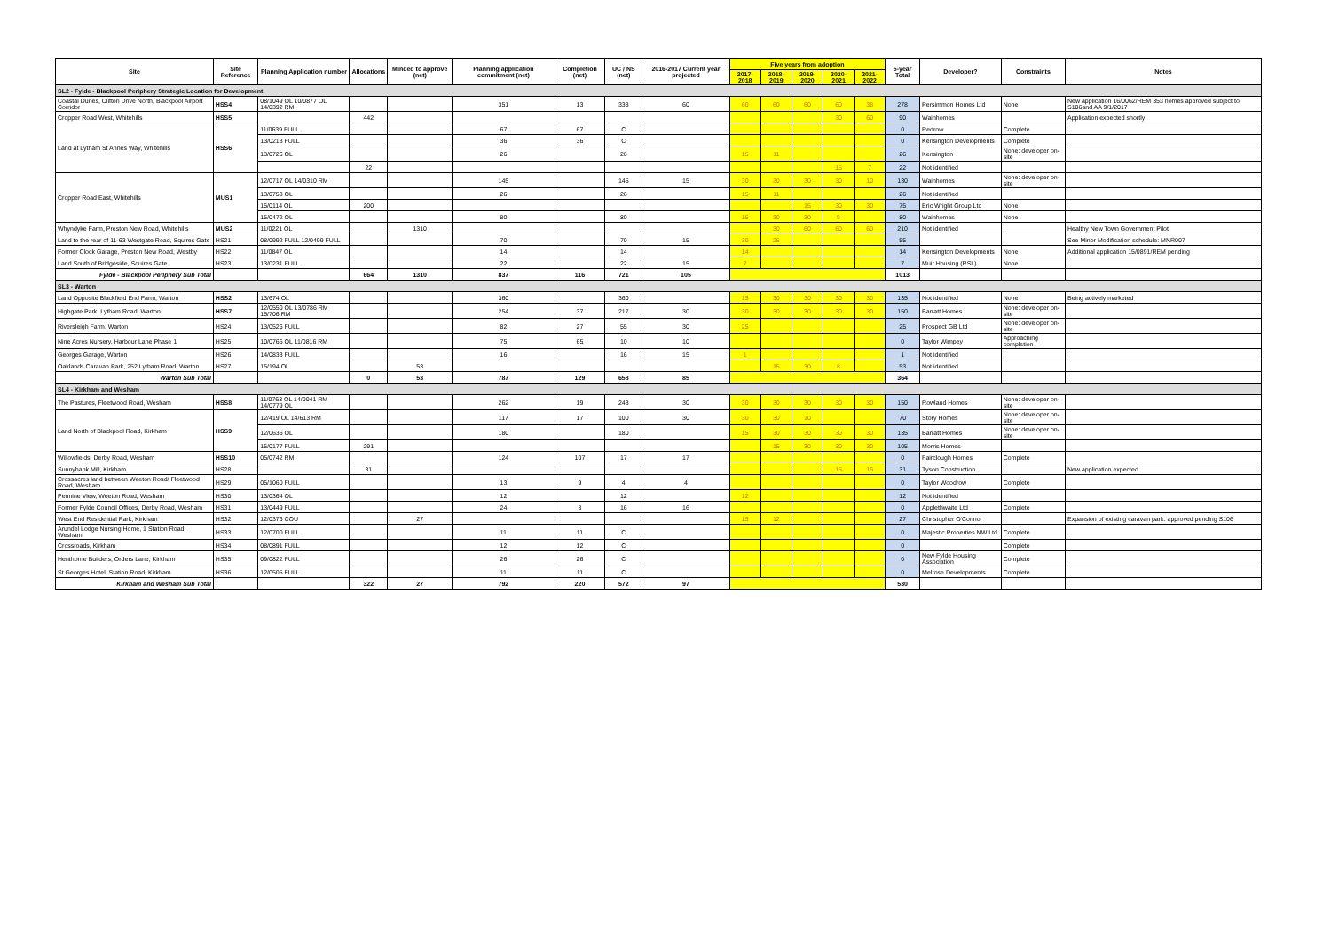| Site | Site Reference | Planning Application number | Allocations | Minded to approve (net) | Planning application commitment (net) | Completion (net) | UC / NS (net) | 2016-2017 Current year projected | Five years from adoption | | | | | 5-year Total | Developer? | Constraints | Notes |
| --- | --- | --- | --- | --- | --- | --- | --- | --- | --- | --- | --- | --- | --- | --- | --- | --- | --- |
| | | | | | | | | | 2017-2018 | 2018-2019 | 2019-2020 | 2020-2021 | 2021-2022 | | | | |
| SL2 - Fylde - Blackpool Periphery Strategic Location for Development | | | | | | | | | | | | | | | | | |
| Coastal Dunes, Clifton Drive North, Blackpool Airport Corridor | HSS4 | 08/1049 OL 10/0877 OL 14/0392 RM | | | 351 | 13 | 338 | 60 | 60 | 60 | 60 | 60 | 38 | 278 | Persimmon Homes Ltd | None | New application 16/0062/REM 353 homes approved subject to S106and AA 9/1/2017 |
| Cropper Road West, Whitehills | HSS5 | | 442 | | | | | | | | | 30 | 60 | 90 | Wainhomes | | Application expected shortly |
| Land at Lytham St Annes Way, Whitehills | HSS6 | 11/0639 FULL | | | 67 | 67 | C | | | | | | | 0 | Redrow | Complete | |
| | | 13/0213 FULL | | | 36 | 36 | C | | | | | | | 0 | Kensington Developments | Complete | |
| | | 13/0726 OL | | | 26 | | 26 | | 15 | 11 | | | | 26 | Kensington | None: developer on-site | |
| | | | 22 | | | | | | | | | 15 | 7 | 22 | Not identified | | |
| Cropper Road East, Whitehills | MUS1 | 12/0717 OL 14/0310 RM | | | 145 | | 145 | 15 | 30 | 30 | 30 | 30 | 10 | 130 | Wainhomes | None: developer on-site | |
| | | 13/0753 OL | | | 26 | | 26 | | 15 | 11 | | | | 26 | Not identified | | |
| | | 15/0114 OL | 200 | | | | | | | | 15 | 30 | 30 | 75 | Eric Wright Group Ltd | None | |
| | | 15/0472 OL | | | 80 | | 80 | | 15 | 30 | 30 | 5 | | 80 | Wainhomes | None | |
| Whyndyke Farm, Preston New Road, Whitehills | MUS2 | 11/0221 OL | | 1310 | | | | | | 30 | 60 | 60 | 60 | 210 | Not identified | | Healthy New Town Government Pilot |
| Land to the rear of 11-63 Westgate Road, Squires Gate | HS21 | 08/0992 FULL 12/0499 FULL | | | 70 | | 70 | 15 | 30 | 25 | | | | 55 | | | See Minor Modification schedule: MNR007 |
| Former Clock Garage, Preston New Road, Westby | HS22 | 11/0847 OL | | | 14 | | 14 | | 14 | | | | | 14 | Kensington Developments | None | Additional application 15/0891/REM pending |
| Land South of Bridgeside, Squires Gate | HS23 | 13/0231 FULL | | | 22 | | 22 | 15 | 7 | | | | | 7 | Muir Housing (RSL) | None | |
| Fylde - Blackpool Periphery Sub Total | | | 664 | 1310 | 837 | 116 | 721 | 105 | | | | | | 1013 | | | |
| SL3 - Warton | | | | | | | | | | | | | | | | | |
| Land Opposite Blackfield End Farm, Warton | HSS2 | 13/674 OL | | | 360 | | 360 | | 15 | 30 | 30 | 30 | 30 | 135 | Not identified | None | Being actively marketed |
| Highgate Park, Lytham Road, Warton | HSS7 | 12/0550 OL 13/0786 RM 15/706 RM | | | 254 | 37 | 217 | 30 | 30 | 30 | 30 | 30 | 30 | 150 | Barratt Homes | None: developer on-site | |
| Riversleigh Farm, Warton | HS24 | 13/0526 FULL | | | 82 | 27 | 55 | 30 | 25 | | | | | 25 | Prospect GB Ltd | None: developer on-site | |
| Nine Acres Nursery, Harbour Lane Phase 1 | HS25 | 10/0766 OL 11/0816 RM | | | 75 | 65 | 10 | 10 | | | | | | 0 | Taylor Wimpey | Approaching completion | |
| Georges Garage, Warton | HS26 | 14/0833 FULL | | | 16 | | 16 | 15 | 1 | | | | | 1 | Not identified | | |
| Oaklands Caravan Park, 252 Lytham Road, Warton | HS27 | 15/194 OL | | 53 | | | | | | 15 | 30 | 8 | | 53 | Not identified | | |
| Warton Sub Total | | | 0 | 53 | 787 | 129 | 658 | 85 | | | | | | 364 | | | |
| SL4 - Kirkham and Wesham | | | | | | | | | | | | | | | | | |
| The Pastures, Fleetwood Road, Wesham | HSS8 | 11/0763 OL 14/0041 RM 14/0779 OL | | | 262 | 19 | 243 | 30 | 30 | 30 | 30 | 30 | 30 | 150 | Rowland Homes | None: developer on-site | |
| Land North of Blackpool Road, Kirkham | HSS9 | 12/419 OL 14/613 RM | | | 117 | 17 | 100 | 30 | 30 | 30 | 10 | | | 70 | Story Homes | None: developer on-site | |
| | | 12/0635 OL | | | 180 | | 180 | | 15 | 30 | 30 | 30 | 30 | 135 | Barratt Homes | None: developer on-site | |
| | | 15/0177 FULL | 291 | | | | | | | 15 | 30 | 30 | 30 | 105 | Morris Homes | | |
| Willowfields, Derby Road, Wesham | HSS10 | 05/0742 RM | | | 124 | 107 | 17 | 17 | | | | | | 0 | Fairclough Homes | Complete | |
| Sunnybank Mill, Kirkham | HS28 | | 31 | | | | | | | | | 15 | 16 | 31 | Tyson Construction | | New application expected |
| Crossacres land between Weeton Road/ Fleetwood Road, Wesham | HS29 | 05/1060 FULL | | | 13 | 9 | 4 | 4 | | | | | | 0 | Taylor Woodrow | Complete | |
| Pennine View, Weeton Road, Wesham | HS30 | 13/0364 OL | | | 12 | | 12 | | 12 | | | | | 12 | Not identified | | |
| Former Fylde Council Offices, Derby Road, Wesham | HS31 | 13/0449 FULL | | | 24 | 8 | 16 | 16 | | | | | | 0 | Applethwaite Ltd | Complete | |
| West End Residential Park, Kirkham | HS32 | 12/0376 COU | | 27 | | | | | 15 | 12 | | | | 27 | Christopher O'Connor | | Expansion of existing caravan park: approved pending S106 |
| Arundel Lodge Nursing Home, 1 Station Road, Wesham | HS33 | 12/0700 FULL | | | 11 | 11 | C | | | | | | | 0 | Majestic Properties NW Ltd | Complete | |
| Crossroads, Kirkham | HS34 | 08/0891 FULL | | | 12 | 12 | C | | | | | | | 0 | | Complete | |
| Henthorne Builders, Orders Lane, Kirkham | HS35 | 09/0822 FULL | | | 26 | 26 | C | | | | | | | 0 | New Fylde Housing Association | Complete | |
| St Georges Hotel, Station Road, Kirkham | HS36 | 12/0505 FULL | | | 11 | 11 | C | | | | | | | 0 | Melrose Developments | Complete | |
| Kirkham and Wesham Sub Total | | | 322 | 27 | 792 | 220 | 572 | 97 | | | | | | 530 | | | |